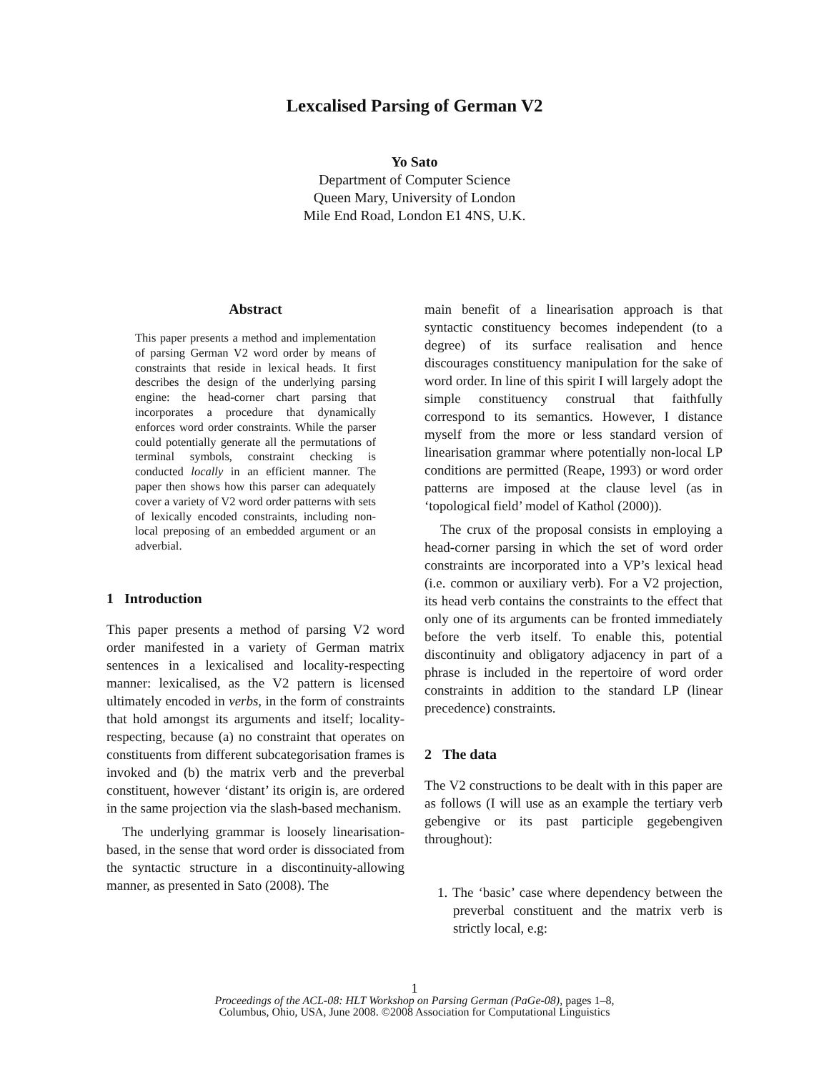Lexcalised Parsing of German V2
Yo Sato
Department of Computer Science
Queen Mary, University of London
Mile End Road, London E1 4NS, U.K.
Abstract
This paper presents a method and implementation of parsing German V2 word order by means of constraints that reside in lexical heads. It first describes the design of the underlying parsing engine: the head-corner chart parsing that incorporates a procedure that dynamically enforces word order constraints. While the parser could potentially generate all the permutations of terminal symbols, constraint checking is conducted locally in an efficient manner. The paper then shows how this parser can adequately cover a variety of V2 word order patterns with sets of lexically encoded constraints, including non-local preposing of an embedded argument or an adverbial.
1 Introduction
This paper presents a method of parsing V2 word order manifested in a variety of German matrix sentences in a lexicalised and locality-respecting manner: lexicalised, as the V2 pattern is licensed ultimately encoded in verbs, in the form of constraints that hold amongst its arguments and itself; locality-respecting, because (a) no constraint that operates on constituents from different subcategorisation frames is invoked and (b) the matrix verb and the preverbal constituent, however ‘distant’ its origin is, are ordered in the same projection via the slash-based mechanism.
The underlying grammar is loosely linearisation-based, in the sense that word order is dissociated from the syntactic structure in a discontinuity-allowing manner, as presented in Sato (2008). The
main benefit of a linearisation approach is that syntactic constituency becomes independent (to a degree) of its surface realisation and hence discourages constituency manipulation for the sake of word order. In line of this spirit I will largely adopt the simple constituency construal that faithfully correspond to its semantics. However, I distance myself from the more or less standard version of linearisation grammar where potentially non-local LP conditions are permitted (Reape, 1993) or word order patterns are imposed at the clause level (as in ‘topological field’ model of Kathol (2000)).
The crux of the proposal consists in employing a head-corner parsing in which the set of word order constraints are incorporated into a VP’s lexical head (i.e. common or auxiliary verb). For a V2 projection, its head verb contains the constraints to the effect that only one of its arguments can be fronted immediately before the verb itself. To enable this, potential discontinuity and obligatory adjacency in part of a phrase is included in the repertoire of word order constraints in addition to the standard LP (linear precedence) constraints.
2 The data
The V2 constructions to be dealt with in this paper are as follows (I will use as an example the tertiary verb gebengive or its past participle gegebengiven throughout):
1. The ‘basic’ case where dependency between the preverbal constituent and the matrix verb is strictly local, e.g:
1
Proceedings of the ACL-08: HLT Workshop on Parsing German (PaGe-08), pages 1–8,
Columbus, Ohio, USA, June 2008. ©2008 Association for Computational Linguistics